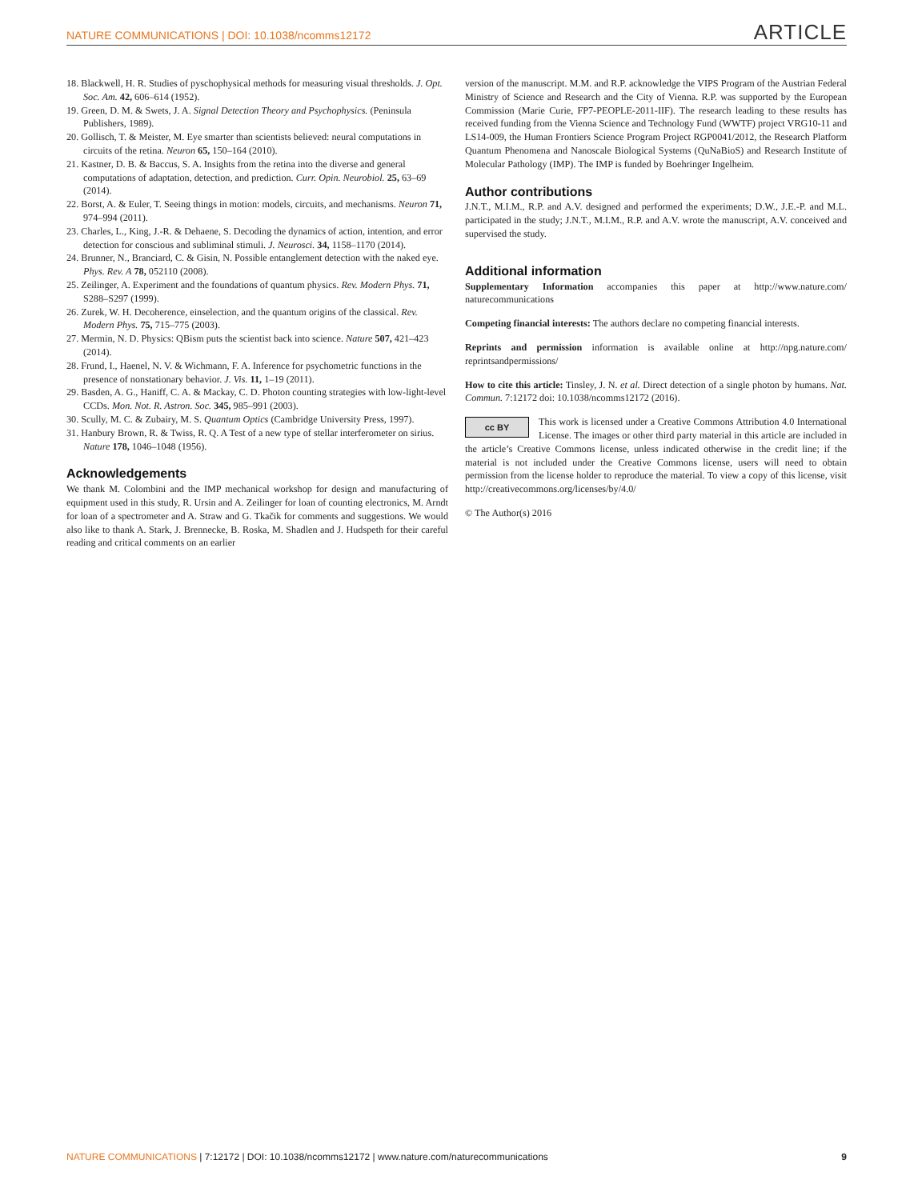NATURE COMMUNICATIONS | DOI: 10.1038/ncomms12172 ARTICLE
18. Blackwell, H. R. Studies of pyschophysical methods for measuring visual thresholds. J. Opt. Soc. Am. 42, 606–614 (1952).
19. Green, D. M. & Swets, J. A. Signal Detection Theory and Psychophysics. (Peninsula Publishers, 1989).
20. Gollisch, T. & Meister, M. Eye smarter than scientists believed: neural computations in circuits of the retina. Neuron 65, 150–164 (2010).
21. Kastner, D. B. & Baccus, S. A. Insights from the retina into the diverse and general computations of adaptation, detection, and prediction. Curr. Opin. Neurobiol. 25, 63–69 (2014).
22. Borst, A. & Euler, T. Seeing things in motion: models, circuits, and mechanisms. Neuron 71, 974–994 (2011).
23. Charles, L., King, J.-R. & Dehaene, S. Decoding the dynamics of action, intention, and error detection for conscious and subliminal stimuli. J. Neurosci. 34, 1158–1170 (2014).
24. Brunner, N., Branciard, C. & Gisin, N. Possible entanglement detection with the naked eye. Phys. Rev. A 78, 052110 (2008).
25. Zeilinger, A. Experiment and the foundations of quantum physics. Rev. Modern Phys. 71, S288–S297 (1999).
26. Zurek, W. H. Decoherence, einselection, and the quantum origins of the classical. Rev. Modern Phys. 75, 715–775 (2003).
27. Mermin, N. D. Physics: QBism puts the scientist back into science. Nature 507, 421–423 (2014).
28. Frund, I., Haenel, N. V. & Wichmann, F. A. Inference for psychometric functions in the presence of nonstationary behavior. J. Vis. 11, 1–19 (2011).
29. Basden, A. G., Haniff, C. A. & Mackay, C. D. Photon counting strategies with low-light-level CCDs. Mon. Not. R. Astron. Soc. 345, 985–991 (2003).
30. Scully, M. C. & Zubairy, M. S. Quantum Optics (Cambridge University Press, 1997).
31. Hanbury Brown, R. & Twiss, R. Q. A Test of a new type of stellar interferometer on sirius. Nature 178, 1046–1048 (1956).
Acknowledgements
We thank M. Colombini and the IMP mechanical workshop for design and manufacturing of equipment used in this study, R. Ursin and A. Zeilinger for loan of counting electronics, M. Arndt for loan of a spectrometer and A. Straw and G. Tkačik for comments and suggestions. We would also like to thank A. Stark, J. Brennecke, B. Roska, M. Shadlen and J. Hudspeth for their careful reading and critical comments on an earlier
version of the manuscript. M.M. and R.P. acknowledge the VIPS Program of the Austrian Federal Ministry of Science and Research and the City of Vienna. R.P. was supported by the European Commission (Marie Curie, FP7-PEOPLE-2011-IIF). The research leading to these results has received funding from the Vienna Science and Technology Fund (WWTF) project VRG10-11 and LS14-009, the Human Frontiers Science Program Project RGP0041/2012, the Research Platform Quantum Phenomena and Nanoscale Biological Systems (QuNaBioS) and Research Institute of Molecular Pathology (IMP). The IMP is funded by Boehringer Ingelheim.
Author contributions
J.N.T., M.I.M., R.P. and A.V. designed and performed the experiments; D.W., J.E.-P. and M.L. participated in the study; J.N.T., M.I.M., R.P. and A.V. wrote the manuscript, A.V. conceived and supervised the study.
Additional information
Supplementary Information accompanies this paper at http://www.nature.com/ naturecommunications
Competing financial interests: The authors declare no competing financial interests.
Reprints and permission information is available online at http://npg.nature.com/ reprintsandpermissions/
How to cite this article: Tinsley, J. N. et al. Direct detection of a single photon by humans. Nat. Commun. 7:12172 doi: 10.1038/ncomms12172 (2016).
cc BY This work is licensed under a Creative Commons Attribution 4.0 International License. The images or other third party material in this article are included in the article’s Creative Commons license, unless indicated otherwise in the credit line; if the material is not included under the Creative Commons license, users will need to obtain permission from the license holder to reproduce the material. To view a copy of this license, visit http://creativecommons.org/licenses/by/4.0/
© The Author(s) 2016
NATURE COMMUNICATIONS | 7:12172 | DOI: 10.1038/ncomms12172 | www.nature.com/naturecommunications 9